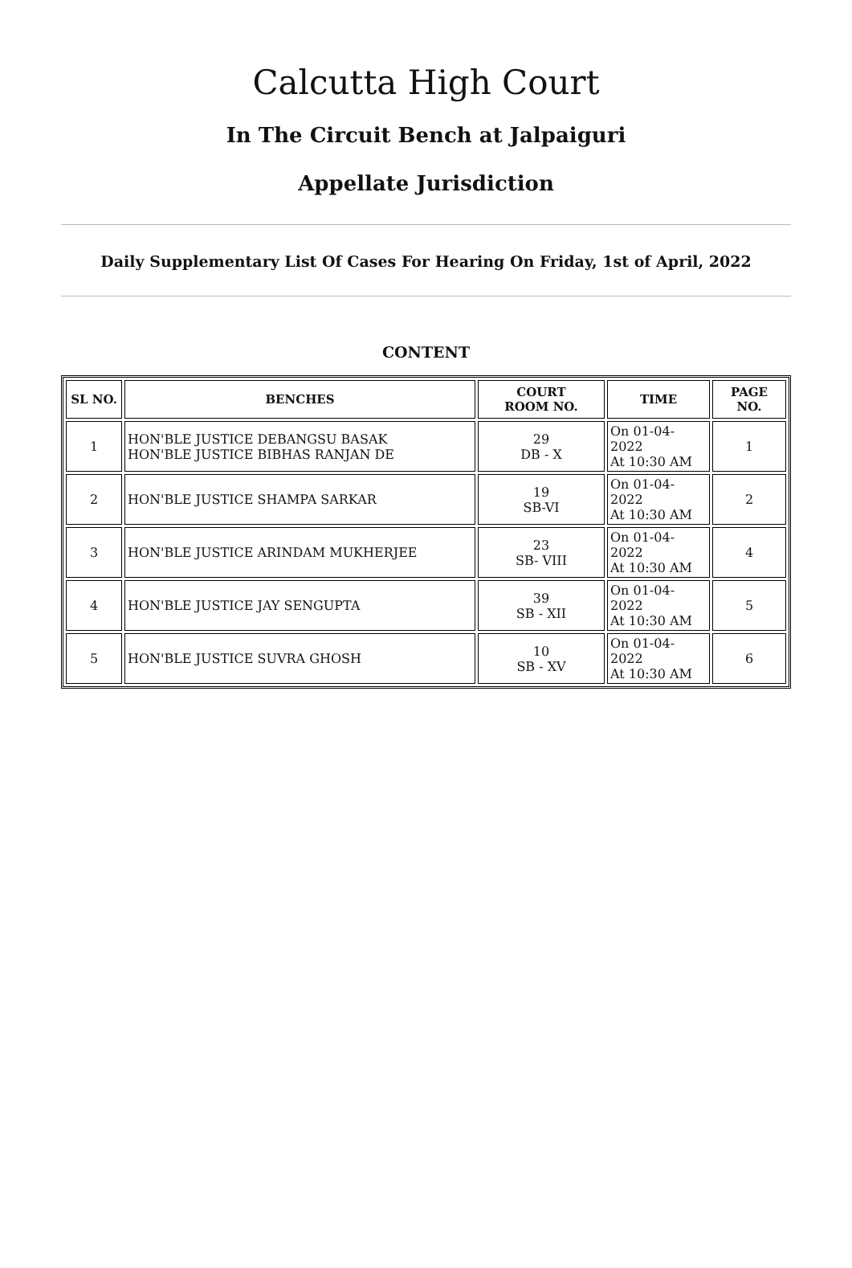Calcutta High Court
In The Circuit Bench at Jalpaiguri
Appellate Jurisdiction
Daily Supplementary List Of Cases For Hearing On Friday, 1st of April, 2022
CONTENT
| SL NO. | BENCHES | COURT ROOM NO. | TIME | PAGE NO. |
| --- | --- | --- | --- | --- |
| 1 | HON'BLE JUSTICE DEBANGSU BASAK HON'BLE JUSTICE BIBHAS RANJAN DE | 29 DB - X | On 01-04-2022 At 10:30 AM | 1 |
| 2 | HON'BLE JUSTICE SHAMPA SARKAR | 19 SB-VI | On 01-04-2022 At 10:30 AM | 2 |
| 3 | HON'BLE JUSTICE ARINDAM MUKHERJEE | 23 SB- VIII | On 01-04-2022 At 10:30 AM | 4 |
| 4 | HON'BLE JUSTICE JAY SENGUPTA | 39 SB - XII | On 01-04-2022 At 10:30 AM | 5 |
| 5 | HON'BLE JUSTICE SUVRA GHOSH | 10 SB - XV | On 01-04-2022 At 10:30 AM | 6 |